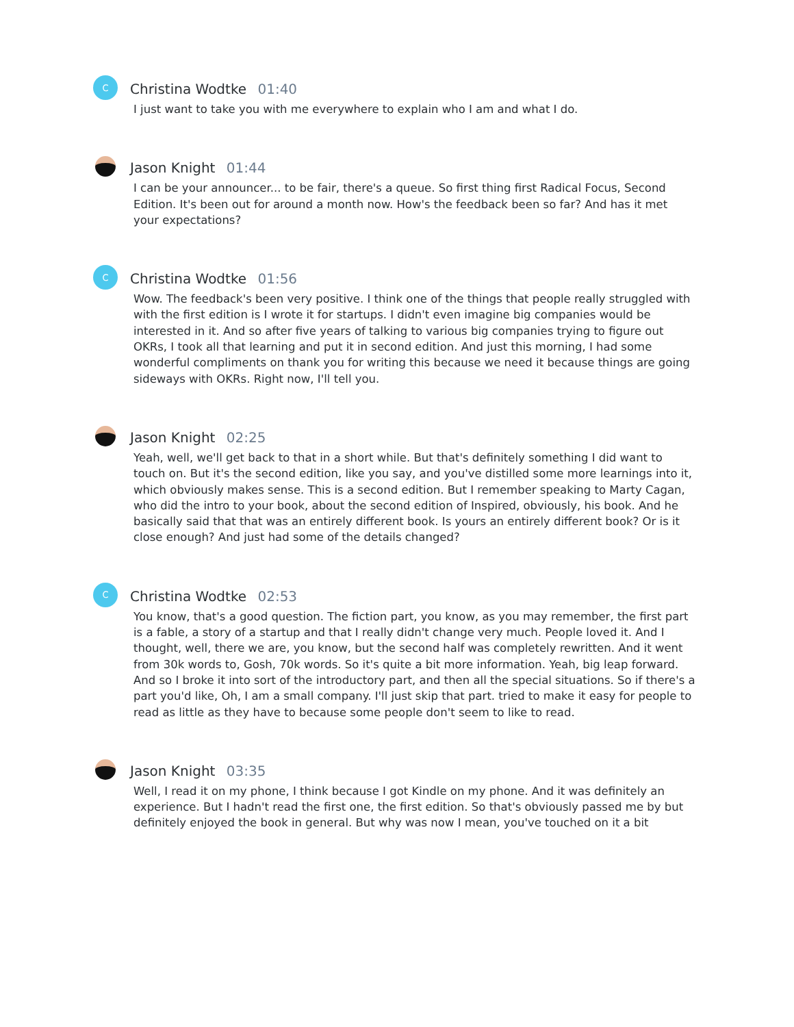C
Christina Wodtke 01:40
I just want to take you with me everywhere to explain who I am and what I do.
Jason Knight 01:44
I can be your announcer... to be fair, there's a queue. So first thing first Radical Focus, Second Edition. It's been out for around a month now. How's the feedback been so far? And has it met your expectations?
C
Christina Wodtke 01:56
Wow. The feedback's been very positive. I think one of the things that people really struggled with with the first edition is I wrote it for startups. I didn't even imagine big companies would be interested in it. And so after five years of talking to various big companies trying to figure out OKRs, I took all that learning and put it in second edition. And just this morning, I had some wonderful compliments on thank you for writing this because we need it because things are going sideways with OKRs. Right now, I'll tell you.
Jason Knight 02:25
Yeah, well, we'll get back to that in a short while. But that's definitely something I did want to touch on. But it's the second edition, like you say, and you've distilled some more learnings into it, which obviously makes sense. This is a second edition. But I remember speaking to Marty Cagan, who did the intro to your book, about the second edition of Inspired, obviously, his book. And he basically said that that was an entirely different book. Is yours an entirely different book? Or is it close enough? And just had some of the details changed?
C
Christina Wodtke 02:53
You know, that's a good question. The fiction part, you know, as you may remember, the first part is a fable, a story of a startup and that I really didn't change very much. People loved it. And I thought, well, there we are, you know, but the second half was completely rewritten. And it went from 30k words to, Gosh, 70k words. So it's quite a bit more information. Yeah, big leap forward. And so I broke it into sort of the introductory part, and then all the special situations. So if there's a part you'd like, Oh, I am a small company. I'll just skip that part. tried to make it easy for people to read as little as they have to because some people don't seem to like to read.
Jason Knight 03:35
Well, I read it on my phone, I think because I got Kindle on my phone. And it was definitely an experience. But I hadn't read the first one, the first edition. So that's obviously passed me by but definitely enjoyed the book in general. But why was now I mean, you've touched on it a bit